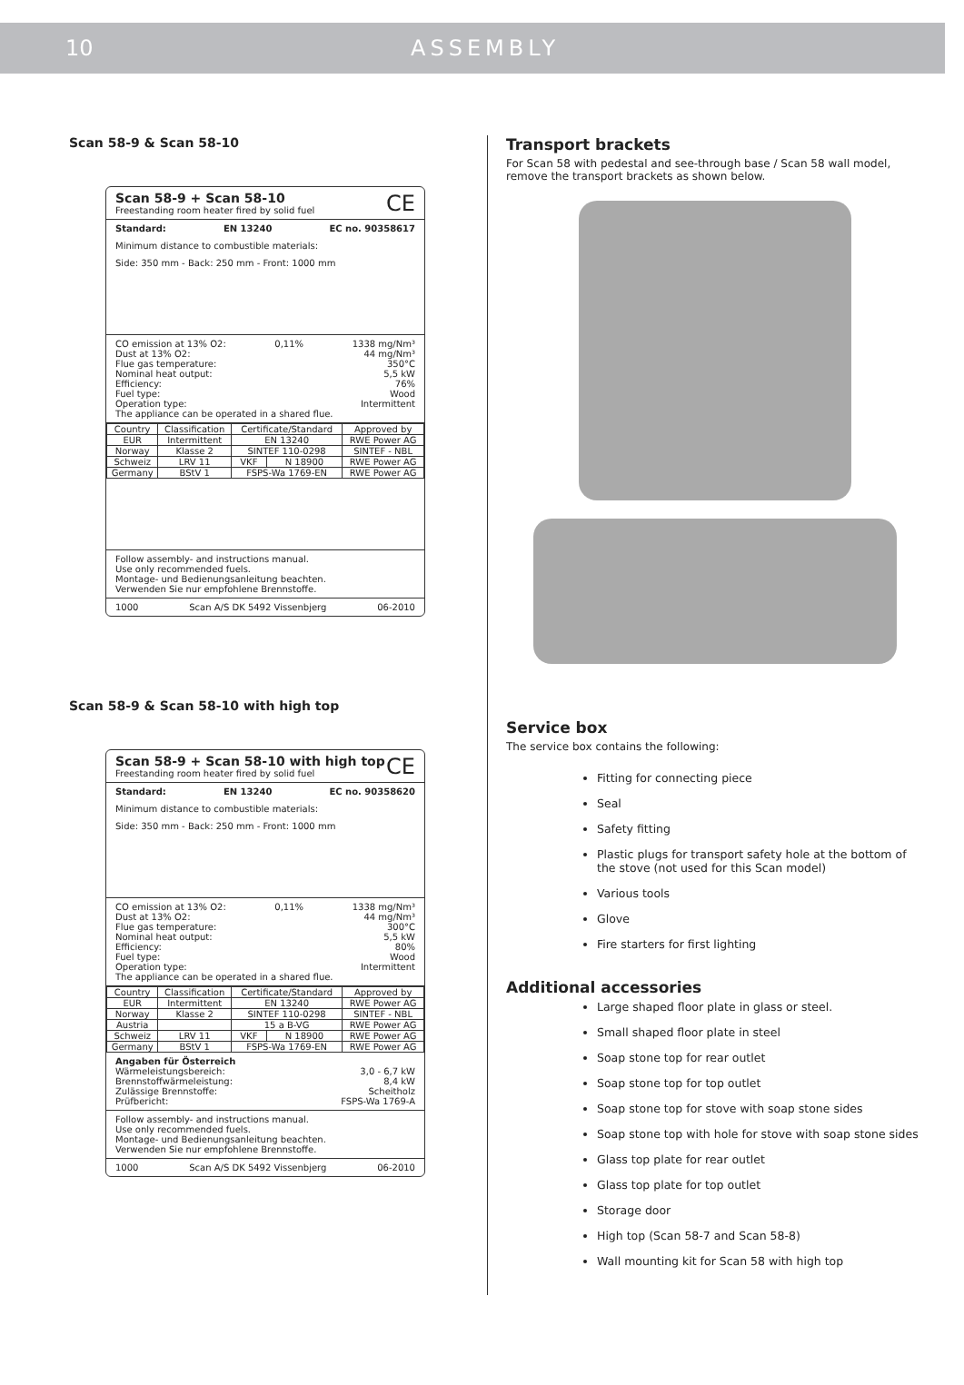10 ASSEMBLY
Scan 58-9 & Scan 58-10
Scan 58-9 + Scan 58-10 CE
Freestanding room heater fired by solid fuel
Standard: EN 13240 EC no. 90358617
Minimum distance to combustible materials:
Side: 350 mm - Back: 250 mm - Front: 1000 mm
CO emission at 13% O2: 0,11% 1338 mg/Nm³
Dust at 13% O2: 44 mg/Nm³
Flue gas temperature: 350°C
Nominal heat output: 5,5 kW
Efficiency: 76%
Fuel type: Wood
Operation type: Intermittent
The appliance can be operated in a shared flue.
| Country | Classification | Certificate/Standard | | Approved by |
| --- | --- | --- | --- | --- |
| EUR | Intermittent | EN 13240 | | RWE Power AG |
| Norway | Klasse 2 | SINTEF 110-0298 | | SINTEF - NBL |
| Schweiz | LRV 11 | VKF | N 18900 | RWE Power AG |
| Germany | BStV 1 | FSPS-Wa 1769-EN | | RWE Power AG |
Follow assembly- and instructions manual.
Use only recommended fuels.
Montage- und Bedienungsanleitung beachten.
Verwenden Sie nur empfohlene Brennstoffe.
1000 Scan A/S DK 5492 Vissenbjerg 06-2010
Scan 58-9 & Scan 58-10 with high top
Scan 58-9 + Scan 58-10 with high top CE
Freestanding room heater fired by solid fuel
Standard: EN 13240 EC no. 90358620
Minimum distance to combustible materials:
Side: 350 mm - Back: 250 mm - Front: 1000 mm
CO emission at 13% O2: 0,11% 1338 mg/Nm³
Dust at 13% O2: 44 mg/Nm³
Flue gas temperature: 300°C
Nominal heat output: 5,5 kW
Efficiency: 80%
Fuel type: Wood
Operation type: Intermittent
The appliance can be operated in a shared flue.
| Country | Classification | Certificate/Standard | | Approved by |
| --- | --- | --- | --- | --- |
| EUR | Intermittent | EN 13240 | | RWE Power AG |
| Norway | Klasse 2 | SINTEF 110-0298 | | SINTEF - NBL |
| Austria | | 15 a B-VG | | RWE Power AG |
| Schweiz | LRV 11 | VKF | N 18900 | RWE Power AG |
| Germany | BStV 1 | FSPS-Wa 1769-EN | | RWE Power AG |
Angaben für Österreich
Wärmeleistungsbereich: 3,0 - 6,7 kW
Brennstoffwärmeleistung: 8,4 kW
Zulässige Brennstoffe: Scheitholz
Prüfbericht: FSPS-Wa 1769-A
Follow assembly- and instructions manual.
Use only recommended fuels.
Montage- und Bedienungsanleitung beachten.
Verwenden Sie nur empfohlene Brennstoffe.
1000 Scan A/S DK 5492 Vissenbjerg 06-2010
Transport brackets
For Scan 58 with pedestal and see-through base / Scan 58 wall model, remove the transport brackets as shown below.
Service box
The service box contains the following:
Fitting for connecting piece
Seal
Safety fitting
Plastic plugs for transport safety hole at the bottom of the stove (not used for this Scan model)
Various tools
Glove
Fire starters for first lighting
Additional accessories
Large shaped floor plate in glass or steel.
Small shaped floor plate in steel
Soap stone top for rear outlet
Soap stone top for top outlet
Soap stone top for stove with soap stone sides
Soap stone top with hole for stove with soap stone sides
Glass top plate for rear outlet
Glass top plate for top outlet
Storage door
High top (Scan 58-7 and Scan 58-8)
Wall mounting kit for Scan 58 with high top